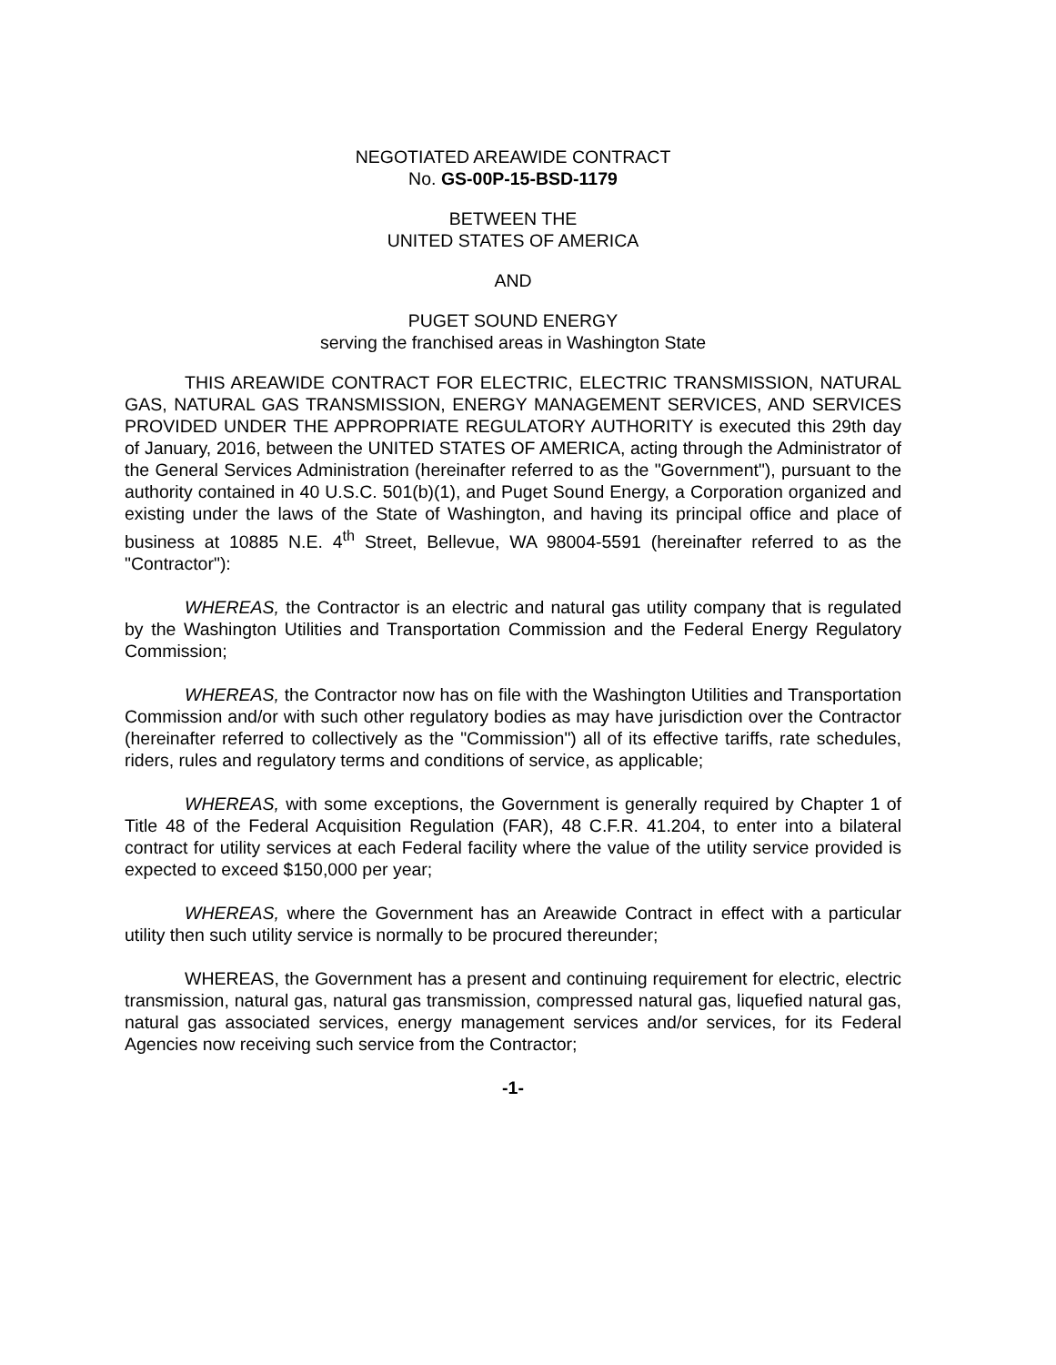NEGOTIATED AREAWIDE CONTRACT
No. GS-00P-15-BSD-1179
BETWEEN THE
UNITED STATES OF AMERICA
AND
PUGET SOUND ENERGY
serving the franchised areas in Washington State
THIS AREAWIDE CONTRACT FOR ELECTRIC, ELECTRIC TRANSMISSION, NATURAL GAS, NATURAL GAS TRANSMISSION, ENERGY MANAGEMENT SERVICES, AND SERVICES PROVIDED UNDER THE APPROPRIATE REGULATORY AUTHORITY is executed this 29th day of January, 2016, between the UNITED STATES OF AMERICA, acting through the Administrator of the General Services Administration (hereinafter referred to as the "Government"), pursuant to the authority contained in 40 U.S.C. 501(b)(1), and Puget Sound Energy, a Corporation organized and existing under the laws of the State of Washington, and having its principal office and place of business at 10885 N.E. 4<sup>th</sup> Street, Bellevue, WA 98004-5591 (hereinafter referred to as the "Contractor"):
WHEREAS, the Contractor is an electric and natural gas utility company that is regulated by the Washington Utilities and Transportation Commission and the Federal Energy Regulatory Commission;
WHEREAS, the Contractor now has on file with the Washington Utilities and Transportation Commission and/or with such other regulatory bodies as may have jurisdiction over the Contractor (hereinafter referred to collectively as the "Commission") all of its effective tariffs, rate schedules, riders, rules and regulatory terms and conditions of service, as applicable;
WHEREAS, with some exceptions, the Government is generally required by Chapter 1 of Title 48 of the Federal Acquisition Regulation (FAR), 48 C.F.R. 41.204, to enter into a bilateral contract for utility services at each Federal facility where the value of the utility service provided is expected to exceed $150,000 per year;
WHEREAS, where the Government has an Areawide Contract in effect with a particular utility then such utility service is normally to be procured thereunder;
WHEREAS, the Government has a present and continuing requirement for electric, electric transmission, natural gas, natural gas transmission, compressed natural gas, liquefied natural gas, natural gas associated services, energy management services and/or services, for its Federal Agencies now receiving such service from the Contractor;
-1-